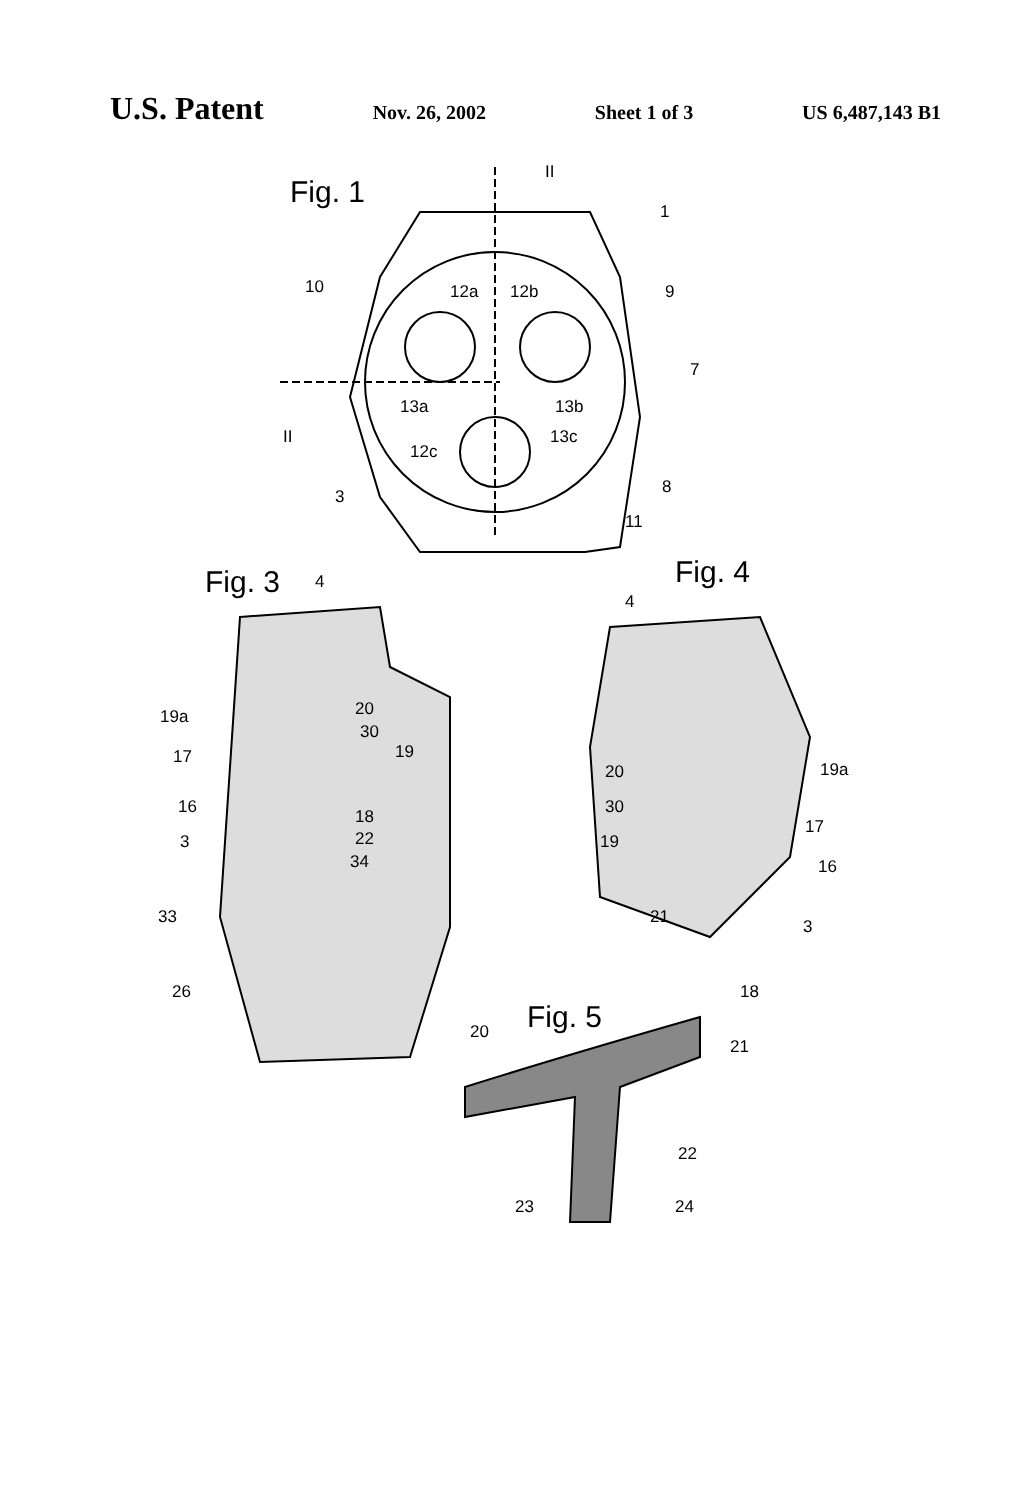U.S. Patent Nov. 26, 2002 Sheet 1 of 3 US 6,487,143 B1
Fig. 1
Fig. 3
Fig. 4
Fig. 5
II
II
1
10
12a
12b
9
7
13a
13b
13c
12c
3
8
11
4
19a
20
30
19
17
16
18
22
34
3
33
26
4
20
30
19
19a
17
16
21
3
18
20
21
22
23
24